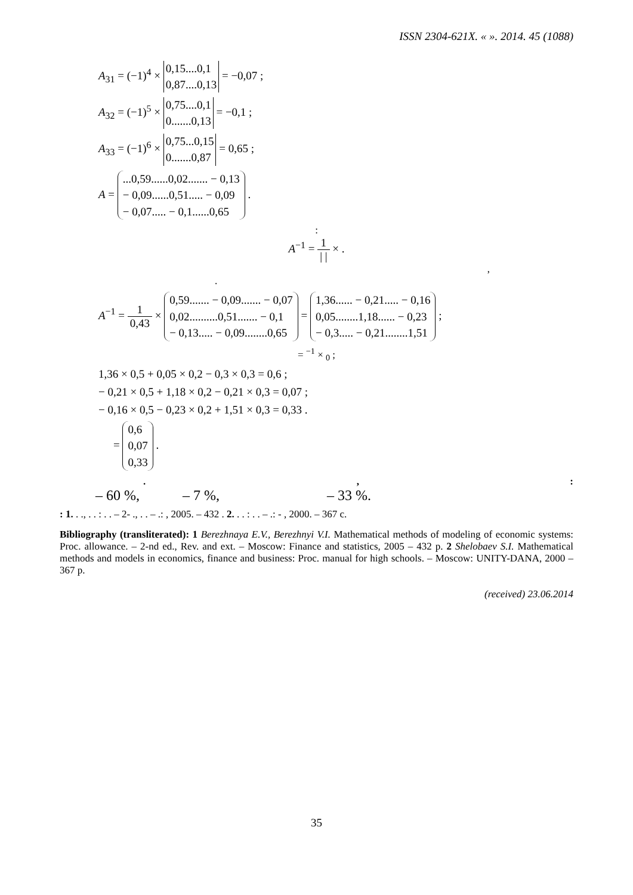ISSN 2304-621X. « ». 2014. 45 (1088)
A<sub>31</sub> = (−1)<sup>4</sup> × 0,15....0,1
0,87....0,13 = −0,07 ;
A<sub>32</sub> = (−1)<sup>5</sup> × 0,75....0,1
0.......0,13 = −0,1 ;
A<sub>33</sub> = (−1)<sup>6</sup> × 0,75...0,15
0.......0,87 = 0,65 ;
A = ...0,59......0,02....... − 0,13
− 0,09......0,51..... − 0,09
− 0,07..... − 0,1......0,65 .
:
A<sup>−1</sup> = 1 | | × .
,
.
A<sup>−1</sup> = 1 0,43 × 0,59....... − 0,09....... − 0,07
0,02..........0,51....... − 0,1
− 0,13..... − 0,09........0,65 = 1,36...... − 0,21..... − 0,16
0,05........1,18...... − 0,23
− 0,3..... − 0,21........1,51 ;
= <sup>−1</sup> × <sub>0</sub> ;
1,36 × 0,5 + 0,05 × 0,2 − 0,3 × 0,3 = 0,6 ;
− 0,21 × 0,5 + 1,18 × 0,2 − 0,21 × 0,3 = 0,07 ;
− 0,16 × 0,5 − 0,23 × 0,2 + 1,51 × 0,3 = 0,33 .
= 0,6
0,07
0,33 .
.,:
– 60 %, – 7 %, – 33 %.
: 1. . ., . . : . . – 2- ., . . – .: , 2005. – 432 . 2. . . : . . – .: - , 2000. – 367 с.
Bibliography (transliterated): 1 Berezhnaya E.V., Berezhnyi V.I. Mathematical methods of modeling of economic systems: Proc. allowance. – 2-nd ed., Rev. and ext. – Moscow: Finance and statistics, 2005 – 432 p. 2 Shelobaev S.I. Mathematical methods and models in economics, finance and business: Proc. manual for high schools. – Moscow: UNITY-DANA, 2000 – 367 p.
(received) 23.06.2014
35